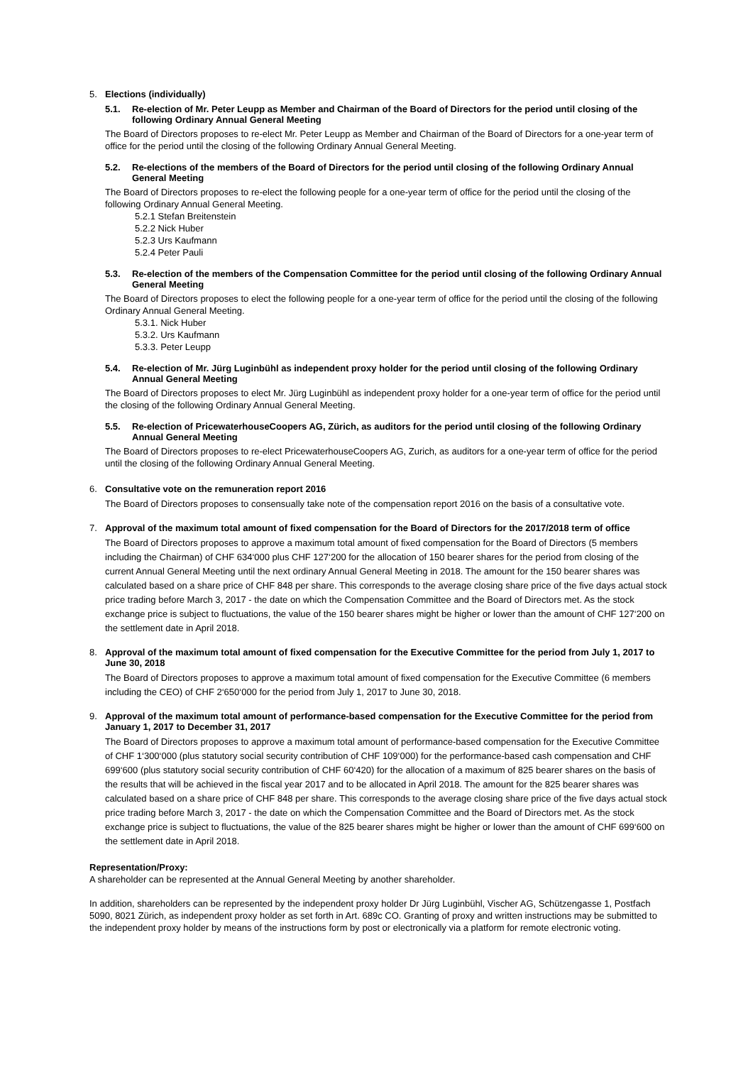5. Elections (individually)
5.1. Re-election of Mr. Peter Leupp as Member and Chairman of the Board of Directors for the period until closing of the following Ordinary Annual General Meeting
The Board of Directors proposes to re-elect Mr. Peter Leupp as Member and Chairman of the Board of Directors for a one-year term of office for the period until the closing of the following Ordinary Annual General Meeting.
5.2. Re-elections of the members of the Board of Directors for the period until closing of the following Ordinary Annual General Meeting
The Board of Directors proposes to re-elect the following people for a one-year term of office for the period until the closing of the following Ordinary Annual General Meeting.
5.2.1 Stefan Breitenstein
5.2.2 Nick Huber
5.2.3 Urs Kaufmann
5.2.4 Peter Pauli
5.3. Re-election of the members of the Compensation Committee for the period until closing of the following Ordinary Annual General Meeting
The Board of Directors proposes to elect the following people for a one-year term of office for the period until the closing of the following Ordinary Annual General Meeting.
5.3.1. Nick Huber
5.3.2. Urs Kaufmann
5.3.3. Peter Leupp
5.4. Re-election of Mr. Jürg Luginbühl as independent proxy holder for the period until closing of the following Ordinary Annual General Meeting
The Board of Directors proposes to elect Mr. Jürg Luginbühl as independent proxy holder for a one-year term of office for the period until the closing of the following Ordinary Annual General Meeting.
5.5. Re-election of PricewaterhouseCoopers AG, Zürich, as auditors for the period until closing of the following Ordinary Annual General Meeting
The Board of Directors proposes to re-elect PricewaterhouseCoopers AG, Zurich, as auditors for a one-year term of office for the period until the closing of the following Ordinary Annual General Meeting.
6. Consultative vote on the remuneration report 2016
The Board of Directors proposes to consensually take note of the compensation report 2016 on the basis of a consultative vote.
7. Approval of the maximum total amount of fixed compensation for the Board of Directors for the 2017/2018 term of office
The Board of Directors proposes to approve a maximum total amount of fixed compensation for the Board of Directors (5 members including the Chairman) of CHF 634‘000 plus CHF 127‘200 for the allocation of 150 bearer shares for the period from closing of the current Annual General Meeting until the next ordinary Annual General Meeting in 2018. The amount for the 150 bearer shares was calculated based on a share price of CHF 848 per share. This corresponds to the average closing share price of the five days actual stock price trading before March 3, 2017 - the date on which the Compensation Committee and the Board of Directors met. As the stock exchange price is subject to fluctuations, the value of the 150 bearer shares might be higher or lower than the amount of CHF 127‘200 on the settlement date in April 2018.
8. Approval of the maximum total amount of fixed compensation for the Executive Committee for the period from July 1, 2017 to June 30, 2018
The Board of Directors proposes to approve a maximum total amount of fixed compensation for the Executive Committee (6 members including the CEO) of CHF 2‘650‘000 for the period from July 1, 2017 to June 30, 2018.
9. Approval of the maximum total amount of performance-based compensation for the Executive Committee for the period from January 1, 2017 to December 31, 2017
The Board of Directors proposes to approve a maximum total amount of performance-based compensation for the Executive Committee of CHF 1‘300‘000 (plus statutory social security contribution of CHF 109‘000) for the performance-based cash compensation and CHF 699‘600 (plus statutory social security contribution of CHF 60‘420) for the allocation of a maximum of 825 bearer shares on the basis of the results that will be achieved in the fiscal year 2017 and to be allocated in April 2018. The amount for the 825 bearer shares was calculated based on a share price of CHF 848 per share. This corresponds to the average closing share price of the five days actual stock price trading before March 3, 2017 - the date on which the Compensation Committee and the Board of Directors met. As the stock exchange price is subject to fluctuations, the value of the 825 bearer shares might be higher or lower than the amount of CHF 699‘600 on the settlement date in April 2018.
Representation/Proxy:
A shareholder can be represented at the Annual General Meeting by another shareholder.
In addition, shareholders can be represented by the independent proxy holder Dr Jürg Luginbühl, Vischer AG, Schützengasse 1, Postfach 5090, 8021 Zürich, as independent proxy holder as set forth in Art. 689c CO. Granting of proxy and written instructions may be submitted to the independent proxy holder by means of the instructions form by post or electronically via a platform for remote electronic voting.